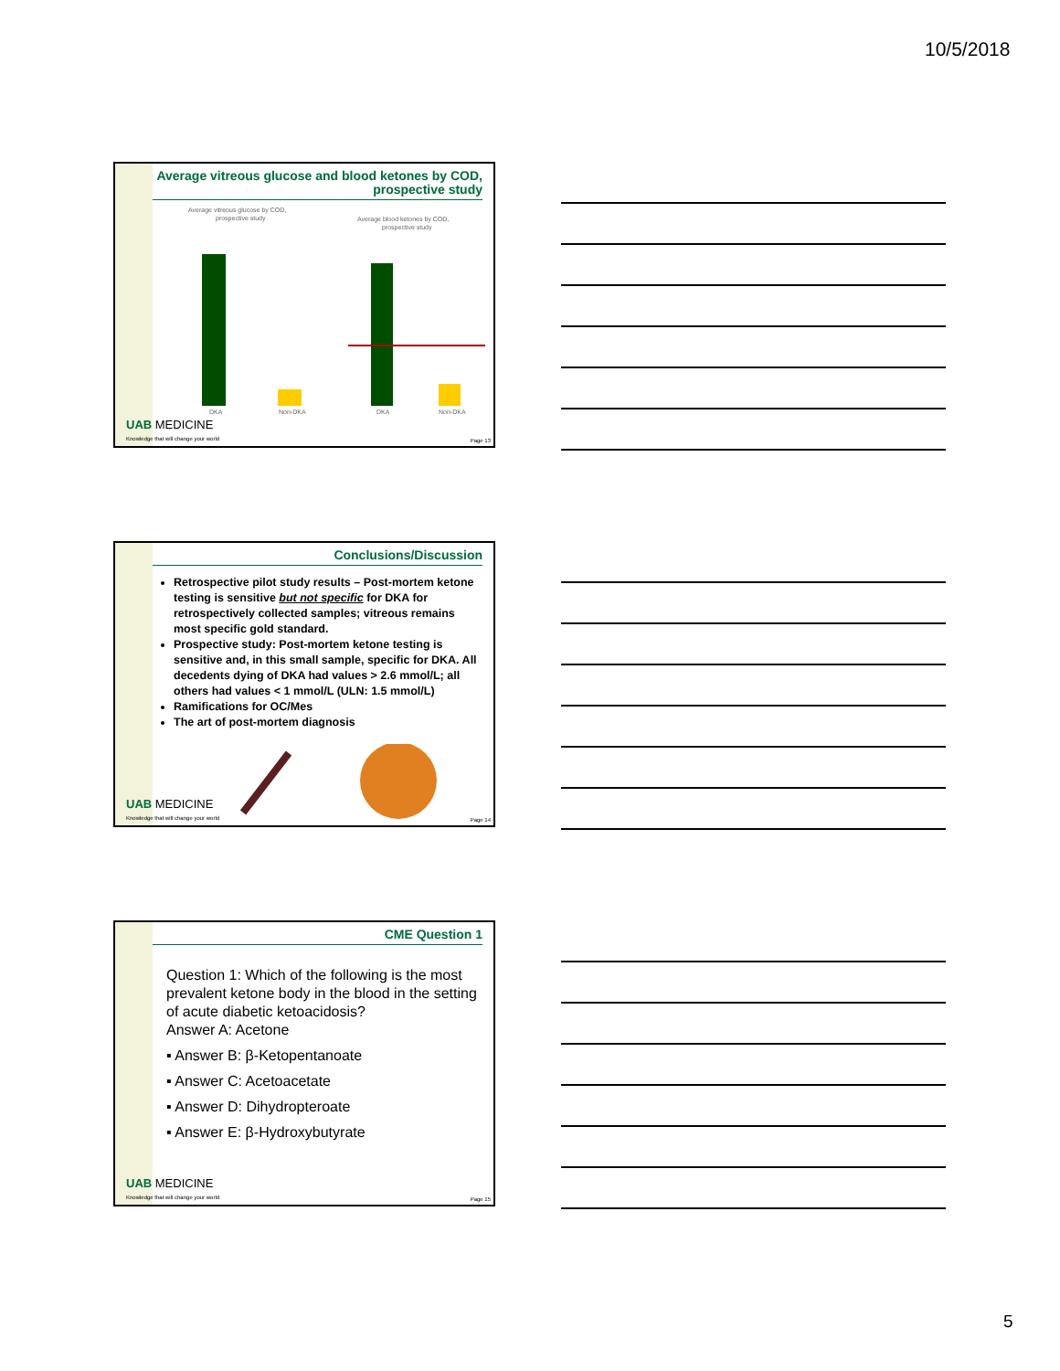10/5/2018
Average vitreous glucose and blood ketones by COD, prospective study
Average vitreous glucose by COD,
prospective study
Average blood ketones by COD,
prospective study
DKA
Non-DKA
DKA
Non-DKA
UAB MEDICINE
Knowledge that will change your world
Page 13
Conclusions/Discussion
Retrospective pilot study results – Post-mortem ketone testing is sensitive but not specific for DKA for retrospectively collected samples; vitreous remains most specific gold standard.
Prospective study: Post-mortem ketone testing is sensitive and, in this small sample, specific for DKA. All decedents dying of DKA had values > 2.6 mmol/L; all others had values < 1 mmol/L (ULN: 1.5 mmol/L)
Ramifications for OC/Mes
The art of post-mortem diagnosis
UAB MEDICINE
Knowledge that will change your world
Page 14
CME Question 1
Question 1: Which of the following is the most prevalent ketone body in the blood in the setting of acute diabetic ketoacidosis?
Answer A: Acetone
▪ Answer B: β-Ketopentanoate
▪ Answer C: Acetoacetate
▪ Answer D: Dihydropteroate
▪ Answer E: β-Hydroxybutyrate
UAB MEDICINE
Knowledge that will change your world
Page 15
5